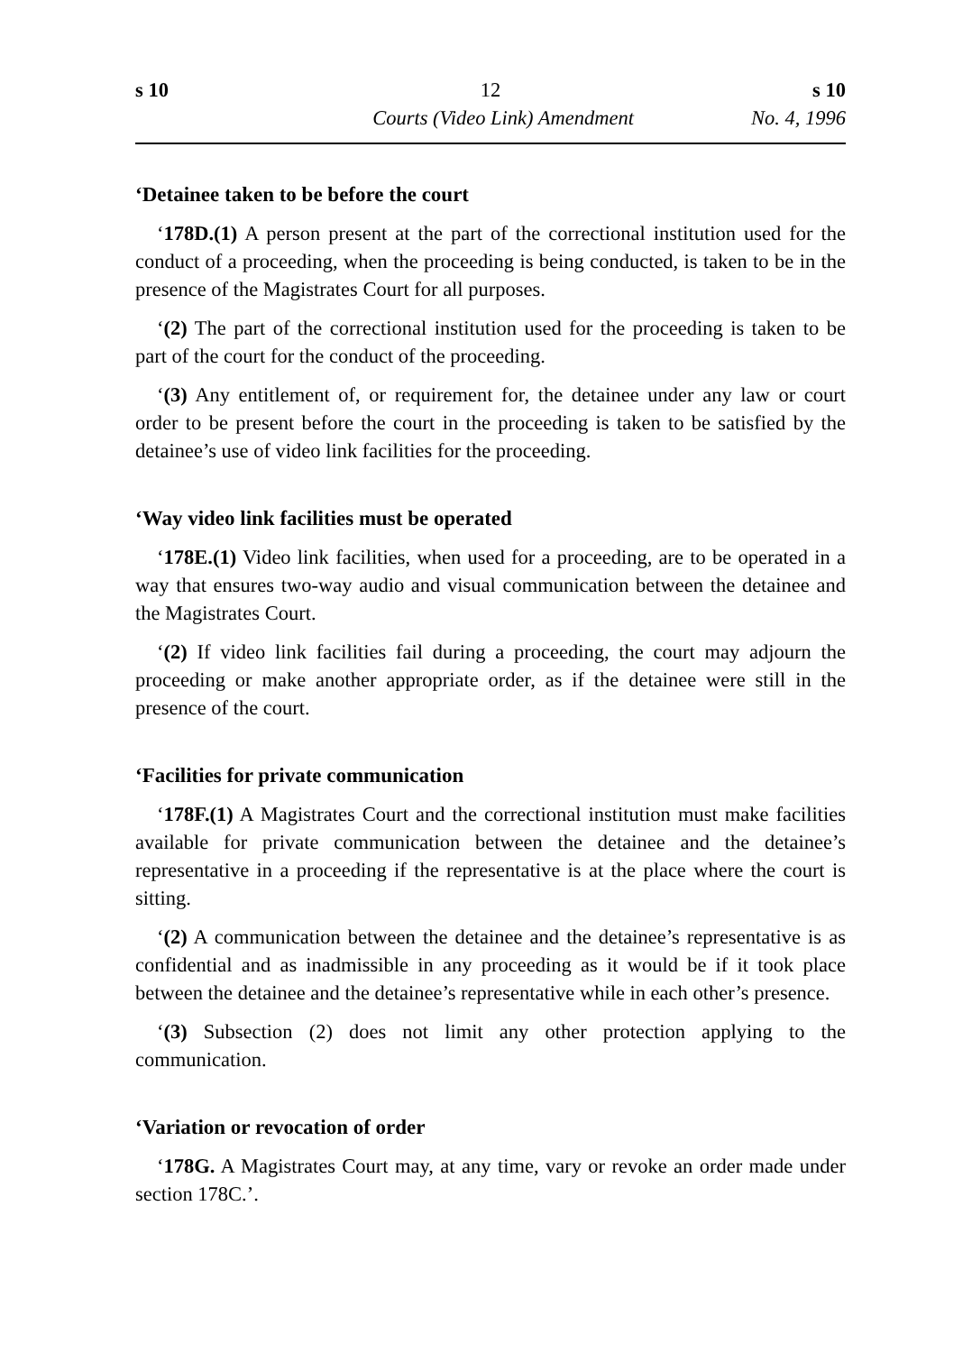s 10 12 s 10
Courts (Video Link) Amendment No. 4, 1996
‘Detainee taken to be before the court
‘178D.(1) A person present at the part of the correctional institution used for the conduct of a proceeding, when the proceeding is being conducted, is taken to be in the presence of the Magistrates Court for all purposes.
‘(2) The part of the correctional institution used for the proceeding is taken to be part of the court for the conduct of the proceeding.
‘(3) Any entitlement of, or requirement for, the detainee under any law or court order to be present before the court in the proceeding is taken to be satisfied by the detainee’s use of video link facilities for the proceeding.
‘Way video link facilities must be operated
‘178E.(1) Video link facilities, when used for a proceeding, are to be operated in a way that ensures two-way audio and visual communication between the detainee and the Magistrates Court.
‘(2) If video link facilities fail during a proceeding, the court may adjourn the proceeding or make another appropriate order, as if the detainee were still in the presence of the court.
‘Facilities for private communication
‘178F.(1) A Magistrates Court and the correctional institution must make facilities available for private communication between the detainee and the detainee’s representative in a proceeding if the representative is at the place where the court is sitting.
‘(2) A communication between the detainee and the detainee’s representative is as confidential and as inadmissible in any proceeding as it would be if it took place between the detainee and the detainee’s representative while in each other’s presence.
‘(3) Subsection (2) does not limit any other protection applying to the communication.
‘Variation or revocation of order
‘178G. A Magistrates Court may, at any time, vary or revoke an order made under section 178C.’.